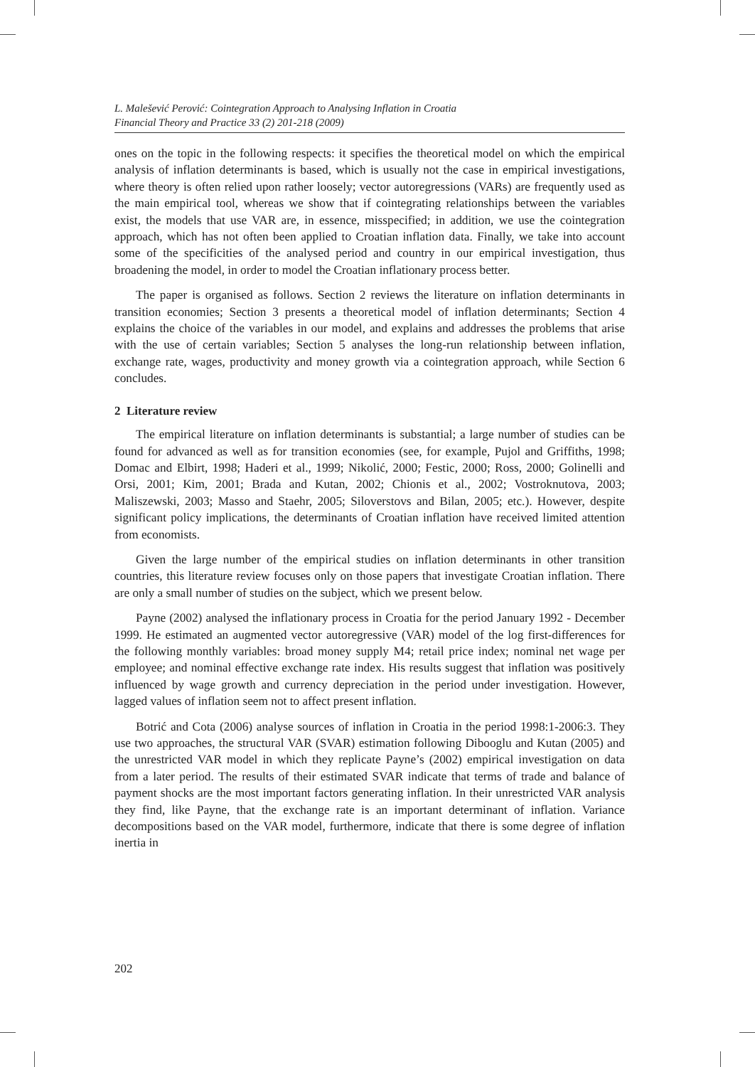L. Malešević Perović: Cointegration Approach to Analysing Inflation in Croatia
Financial Theory and Practice 33 (2) 201-218 (2009)
ones on the topic in the following respects: it specifies the theoretical model on which the empirical analysis of inflation determinants is based, which is usually not the case in empirical investigations, where theory is often relied upon rather loosely; vector autoregressions (VARs) are frequently used as the main empirical tool, whereas we show that if cointegrating relationships between the variables exist, the models that use VAR are, in essence, misspecified; in addition, we use the cointegration approach, which has not often been applied to Croatian inflation data. Finally, we take into account some of the specificities of the analysed period and country in our empirical investigation, thus broadening the model, in order to model the Croatian inflationary process better.
The paper is organised as follows. Section 2 reviews the literature on inflation determinants in transition economies; Section 3 presents a theoretical model of inflation determinants; Section 4 explains the choice of the variables in our model, and explains and addresses the problems that arise with the use of certain variables; Section 5 analyses the long-run relationship between inflation, exchange rate, wages, productivity and money growth via a cointegration approach, while Section 6 concludes.
2 Literature review
The empirical literature on inflation determinants is substantial; a large number of studies can be found for advanced as well as for transition economies (see, for example, Pujol and Griffiths, 1998; Domac and Elbirt, 1998; Haderi et al., 1999; Nikolić, 2000; Festic, 2000; Ross, 2000; Golinelli and Orsi, 2001; Kim, 2001; Brada and Kutan, 2002; Chionis et al., 2002; Vostroknutova, 2003; Maliszewski, 2003; Masso and Staehr, 2005; Siloverstovs and Bilan, 2005; etc.). However, despite significant policy implications, the determinants of Croatian inflation have received limited attention from economists.
Given the large number of the empirical studies on inflation determinants in other transition countries, this literature review focuses only on those papers that investigate Croatian inflation. There are only a small number of studies on the subject, which we present below.
Payne (2002) analysed the inflationary process in Croatia for the period January 1992 - December 1999. He estimated an augmented vector autoregressive (VAR) model of the log first-differences for the following monthly variables: broad money supply M4; retail price index; nominal net wage per employee; and nominal effective exchange rate index. His results suggest that inflation was positively influenced by wage growth and currency depreciation in the period under investigation. However, lagged values of inflation seem not to affect present inflation.
Botrić and Cota (2006) analyse sources of inflation in Croatia in the period 1998:1-2006:3. They use two approaches, the structural VAR (SVAR) estimation following Dibooglu and Kutan (2005) and the unrestricted VAR model in which they replicate Payne’s (2002) empirical investigation on data from a later period. The results of their estimated SVAR indicate that terms of trade and balance of payment shocks are the most important factors generating inflation. In their unrestricted VAR analysis they find, like Payne, that the exchange rate is an important determinant of inflation. Variance decompositions based on the VAR model, furthermore, indicate that there is some degree of inflation inertia in
202